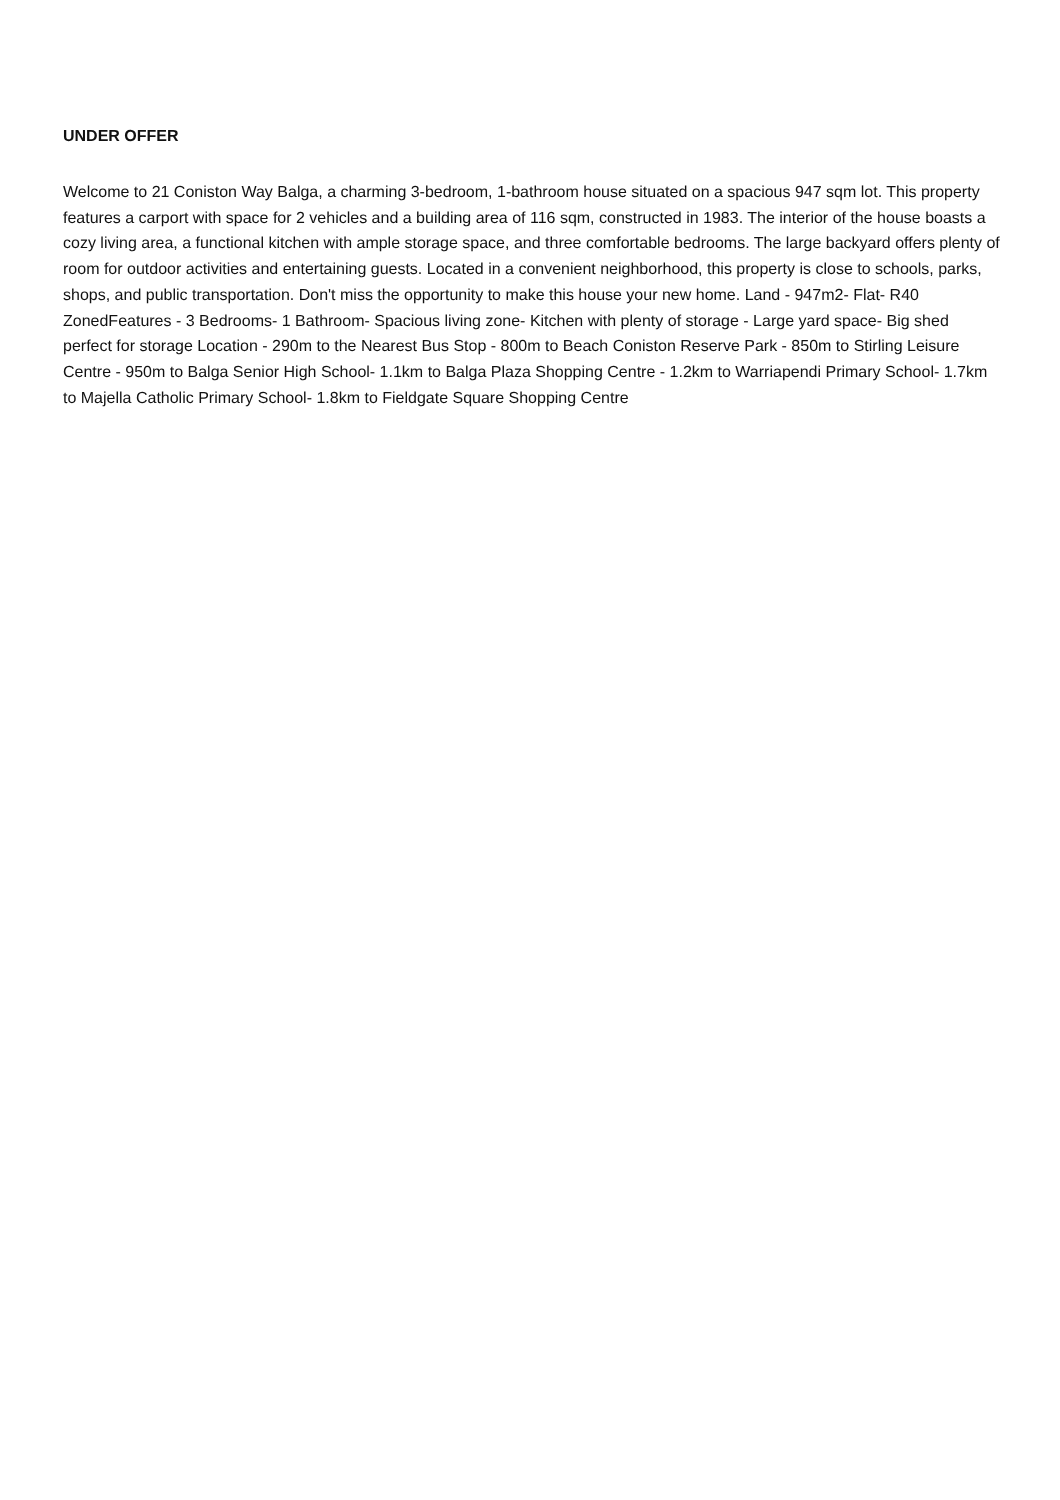UNDER OFFER
Welcome to 21 Coniston Way Balga, a charming 3-bedroom, 1-bathroom house situated on a spacious 947 sqm lot. This property features a carport with space for 2 vehicles and a building area of 116 sqm, constructed in 1983. The interior of the house boasts a cozy living area, a functional kitchen with ample storage space, and three comfortable bedrooms. The large backyard offers plenty of room for outdoor activities and entertaining guests. Located in a convenient neighborhood, this property is close to schools, parks, shops, and public transportation. Don't miss the opportunity to make this house your new home. Land - 947m2- Flat- R40 ZonedFeatures - 3 Bedrooms- 1 Bathroom- Spacious living zone- Kitchen with plenty of storage - Large yard space- Big shed perfect for storage Location - 290m to the Nearest Bus Stop - 800m to Beach Coniston Reserve Park - 850m to Stirling Leisure Centre - 950m to Balga Senior High School- 1.1km to Balga Plaza Shopping Centre - 1.2km to Warriapendi Primary School- 1.7km to Majella Catholic Primary School- 1.8km to Fieldgate Square Shopping Centre